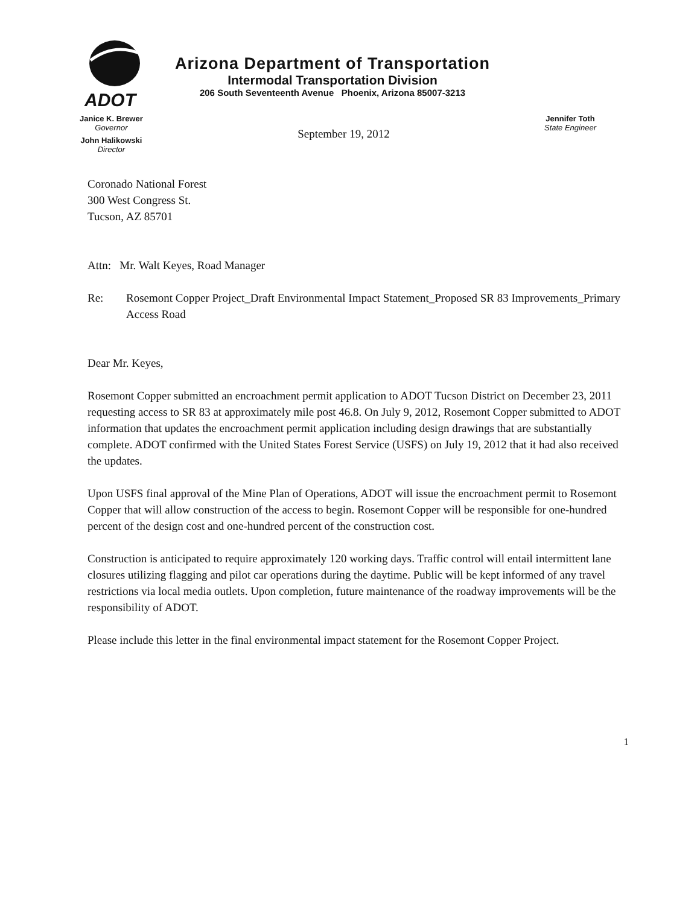ADOT
Arizona Department of Transportation
Intermodal Transportation Division
206 South Seventeenth Avenue Phoenix, Arizona 85007-3213
Janice K. Brewer
Governor
John Halikowski
Director
September 19, 2012
Jennifer Toth
State Engineer
Coronado National Forest
300 West Congress St.
Tucson, AZ 85701
Attn: Mr. Walt Keyes, Road Manager
Re: Rosemont Copper Project_Draft Environmental Impact Statement_Proposed SR 83 Improvements_Primary Access Road
Dear Mr. Keyes,
Rosemont Copper submitted an encroachment permit application to ADOT Tucson District on December 23, 2011 requesting access to SR 83 at approximately mile post 46.8. On July 9, 2012, Rosemont Copper submitted to ADOT information that updates the encroachment permit application including design drawings that are substantially complete. ADOT confirmed with the United States Forest Service (USFS) on July 19, 2012 that it had also received the updates.
Upon USFS final approval of the Mine Plan of Operations, ADOT will issue the encroachment permit to Rosemont Copper that will allow construction of the access to begin. Rosemont Copper will be responsible for one-hundred percent of the design cost and one-hundred percent of the construction cost.
Construction is anticipated to require approximately 120 working days. Traffic control will entail intermittent lane closures utilizing flagging and pilot car operations during the daytime. Public will be kept informed of any travel restrictions via local media outlets. Upon completion, future maintenance of the roadway improvements will be the responsibility of ADOT.
Please include this letter in the final environmental impact statement for the Rosemont Copper Project.
1